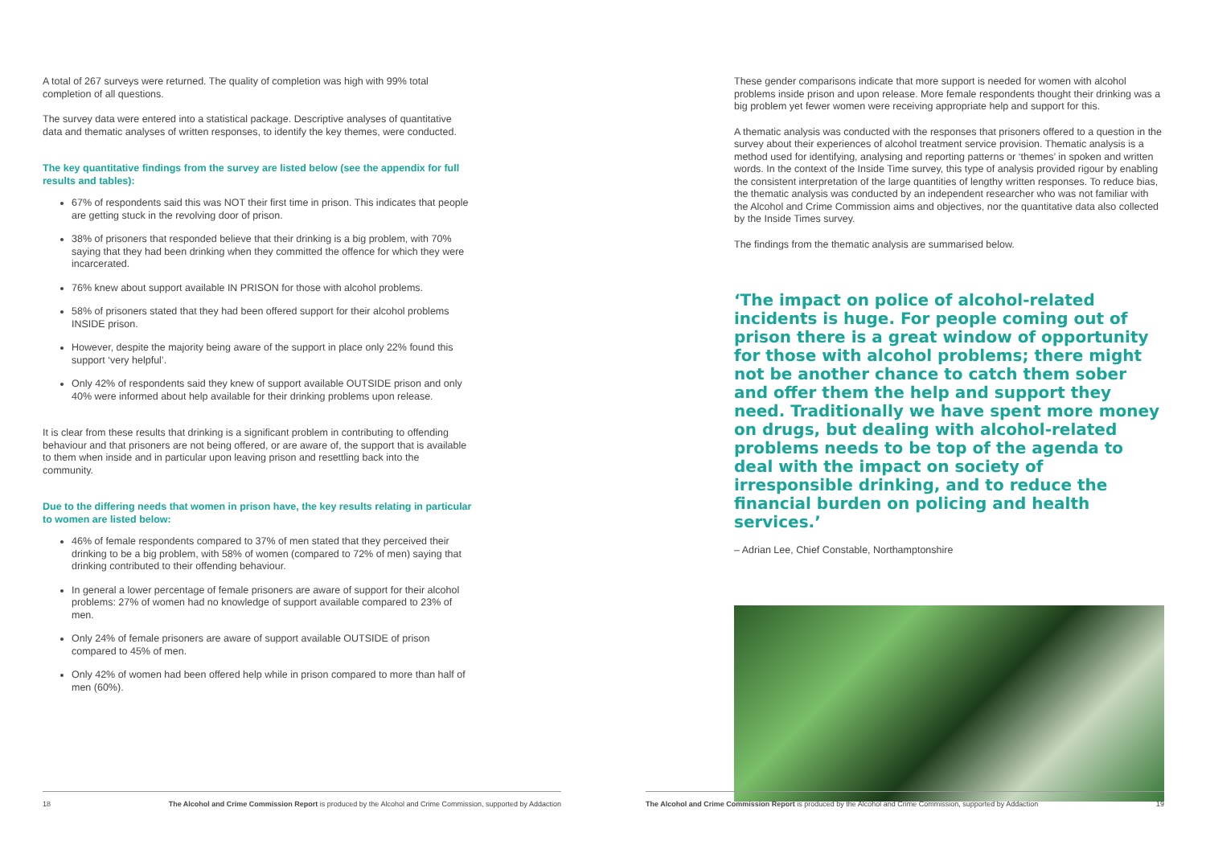A total of 267 surveys were returned. The quality of completion was high with 99% total completion of all questions.
The survey data were entered into a statistical package. Descriptive analyses of quantitative data and thematic analyses of written responses, to identify the key themes, were conducted.
The key quantitative findings from the survey are listed below (see the appendix for full results and tables):
67% of respondents said this was NOT their first time in prison. This indicates that people are getting stuck in the revolving door of prison.
38% of prisoners that responded believe that their drinking is a big problem, with 70% saying that they had been drinking when they committed the offence for which they were incarcerated.
76% knew about support available IN PRISON for those with alcohol problems.
58% of prisoners stated that they had been offered support for their alcohol problems INSIDE prison.
However, despite the majority being aware of the support in place only 22% found this support ‘very helpful’.
Only 42% of respondents said they knew of support available OUTSIDE prison and only 40% were informed about help available for their drinking problems upon release.
It is clear from these results that drinking is a significant problem in contributing to offending behaviour and that prisoners are not being offered, or are aware of, the support that is available to them when inside and in particular upon leaving prison and resettling back into the community.
Due to the differing needs that women in prison have, the key results relating in particular to women are listed below:
46% of female respondents compared to 37% of men stated that they perceived their drinking to be a big problem, with 58% of women (compared to 72% of men) saying that drinking contributed to their offending behaviour.
In general a lower percentage of female prisoners are aware of support for their alcohol problems: 27% of women had no knowledge of support available compared to 23% of men.
Only 24% of female prisoners are aware of support available OUTSIDE of prison compared to 45% of men.
Only 42% of women had been offered help while in prison compared to more than half of men (60%).
These gender comparisons indicate that more support is needed for women with alcohol problems inside prison and upon release. More female respondents thought their drinking was a big problem yet fewer women were receiving appropriate help and support for this.
A thematic analysis was conducted with the responses that prisoners offered to a question in the survey about their experiences of alcohol treatment service provision. Thematic analysis is a method used for identifying, analysing and reporting patterns or ‘themes’ in spoken and written words. In the context of the Inside Time survey, this type of analysis provided rigour by enabling the consistent interpretation of the large quantities of lengthy written responses. To reduce bias, the thematic analysis was conducted by an independent researcher who was not familiar with the Alcohol and Crime Commission aims and objectives, nor the quantitative data also collected by the Inside Times survey.
The findings from the thematic analysis are summarised below.
‘The impact on police of alcohol-related incidents is huge. For people coming out of prison there is a great window of opportunity for those with alcohol problems; there might not be another chance to catch them sober and offer them the help and support they need. Traditionally we have spent more money on drugs, but dealing with alcohol-related problems needs to be top of the agenda to deal with the impact on society of irresponsible drinking, and to reduce the financial burden on policing and health services.’
– Adrian Lee, Chief Constable, Northamptonshire
18 The Alcohol and Crime Commission Report is produced by the Alcohol and Crime Commission, supported by Addaction The Alcohol and Crime Commission Report is produced by the Alcohol and Crime Commission, supported by Addaction 19